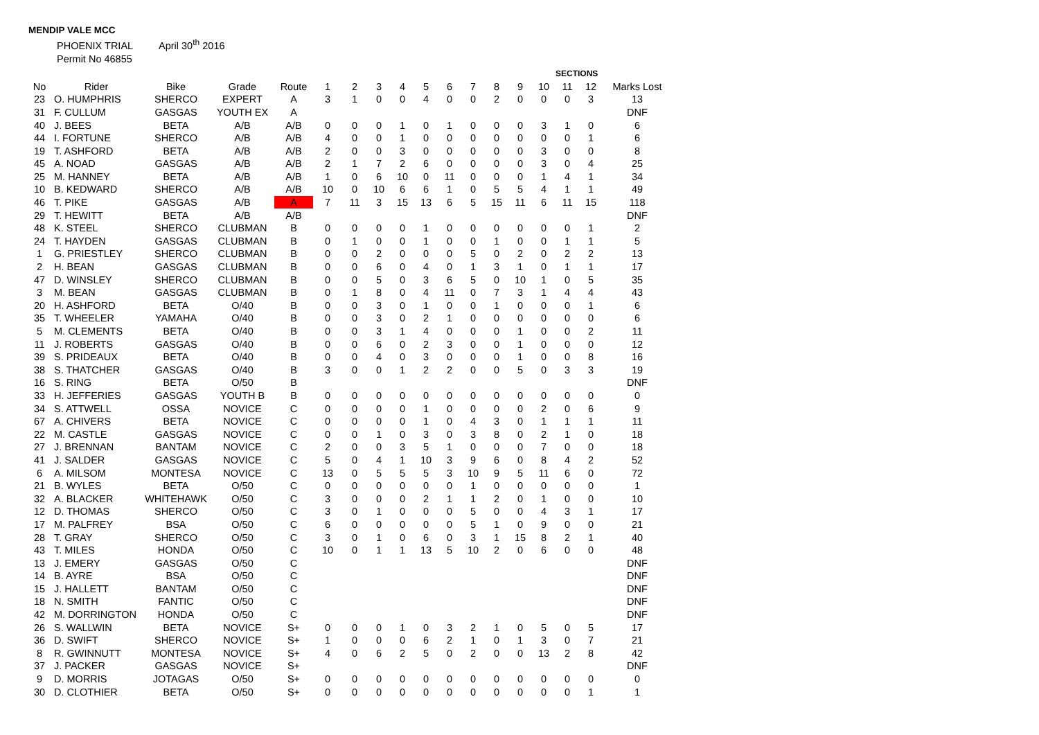MENDIP VALE MCC
PHOENIX TRIAL April 30<sup>th</sup> 2016
Permit No 46855
| | | | | | | | | | | | | | | | SECTIONS | | |
| No | Rider | Bike | Grade | Route | 1 | 2 | 3 | 4 | 5 | 6 | 7 | 8 | 9 | 10 | 11 | 12 | Marks Lost |
| 23 | O. HUMPHRIS | SHERCO | EXPERT | A | 3 | 1 | 0 | 0 | 4 | 0 | 0 | 2 | 0 | 0 | 0 | 3 | 13 |
| 31 | F. CULLUM | GASGAS | YOUTH EX | A | | | | | | | | | | | | | DNF |
| 40 | J. BEES | BETA | A/B | A/B | 0 | 0 | 0 | 1 | 0 | 1 | 0 | 0 | 0 | 3 | 1 | 0 | 6 |
| 44 | I. FORTUNE | SHERCO | A/B | A/B | 4 | 0 | 0 | 1 | 0 | 0 | 0 | 0 | 0 | 0 | 0 | 1 | 6 |
| 19 | T. ASHFORD | BETA | A/B | A/B | 2 | 0 | 0 | 3 | 0 | 0 | 0 | 0 | 0 | 3 | 0 | 0 | 8 |
| 45 | A. NOAD | GASGAS | A/B | A/B | 2 | 1 | 7 | 2 | 6 | 0 | 0 | 0 | 0 | 3 | 0 | 4 | 25 |
| 25 | M. HANNEY | BETA | A/B | A/B | 1 | 0 | 6 | 10 | 0 | 11 | 0 | 0 | 0 | 1 | 4 | 1 | 34 |
| 10 | B. KEDWARD | SHERCO | A/B | A/B | 10 | 0 | 10 | 6 | 6 | 1 | 0 | 5 | 5 | 4 | 1 | 1 | 49 |
| 46 | T. PIKE | GASGAS | A/B | A | 7 | 11 | 3 | 15 | 13 | 6 | 5 | 15 | 11 | 6 | 11 | 15 | 118 |
| 29 | T. HEWITT | BETA | A/B | A/B | | | | | | | | | | | | | DNF |
| 48 | K. STEEL | SHERCO | CLUBMAN | B | 0 | 0 | 0 | 0 | 1 | 0 | 0 | 0 | 0 | 0 | 0 | 1 | 2 |
| 24 | T. HAYDEN | GASGAS | CLUBMAN | B | 0 | 1 | 0 | 0 | 1 | 0 | 0 | 1 | 0 | 0 | 1 | 1 | 5 |
| 1 | G. PRIESTLEY | SHERCO | CLUBMAN | B | 0 | 0 | 2 | 0 | 0 | 0 | 5 | 0 | 2 | 0 | 2 | 2 | 13 |
| 2 | H. BEAN | GASGAS | CLUBMAN | B | 0 | 0 | 6 | 0 | 4 | 0 | 1 | 3 | 1 | 0 | 1 | 1 | 17 |
| 47 | D. WINSLEY | SHERCO | CLUBMAN | B | 0 | 0 | 5 | 0 | 3 | 6 | 5 | 0 | 10 | 1 | 0 | 5 | 35 |
| 3 | M. BEAN | GASGAS | CLUBMAN | B | 0 | 1 | 8 | 0 | 4 | 11 | 0 | 7 | 3 | 1 | 4 | 4 | 43 |
| 20 | H. ASHFORD | BETA | O/40 | B | 0 | 0 | 3 | 0 | 1 | 0 | 0 | 1 | 0 | 0 | 0 | 1 | 6 |
| 35 | T. WHEELER | YAMAHA | O/40 | B | 0 | 0 | 3 | 0 | 2 | 1 | 0 | 0 | 0 | 0 | 0 | 0 | 6 |
| 5 | M. CLEMENTS | BETA | O/40 | B | 0 | 0 | 3 | 1 | 4 | 0 | 0 | 0 | 1 | 0 | 0 | 2 | 11 |
| 11 | J. ROBERTS | GASGAS | O/40 | B | 0 | 0 | 6 | 0 | 2 | 3 | 0 | 0 | 1 | 0 | 0 | 0 | 12 |
| 39 | S. PRIDEAUX | BETA | O/40 | B | 0 | 0 | 4 | 0 | 3 | 0 | 0 | 0 | 1 | 0 | 0 | 8 | 16 |
| 38 | S. THATCHER | GASGAS | O/40 | B | 3 | 0 | 0 | 1 | 2 | 2 | 0 | 0 | 5 | 0 | 3 | 3 | 19 |
| 16 | S. RING | BETA | O/50 | B | | | | | | | | | | | | | DNF |
| 33 | H. JEFFERIES | GASGAS | YOUTH B | B | 0 | 0 | 0 | 0 | 0 | 0 | 0 | 0 | 0 | 0 | 0 | 0 | 0 |
| 34 | S. ATTWELL | OSSA | NOVICE | C | 0 | 0 | 0 | 0 | 1 | 0 | 0 | 0 | 0 | 2 | 0 | 6 | 9 |
| 67 | A. CHIVERS | BETA | NOVICE | C | 0 | 0 | 0 | 0 | 1 | 0 | 4 | 3 | 0 | 1 | 1 | 1 | 11 |
| 22 | M. CASTLE | GASGAS | NOVICE | C | 0 | 0 | 1 | 0 | 3 | 0 | 3 | 8 | 0 | 2 | 1 | 0 | 18 |
| 27 | J. BRENNAN | BANTAM | NOVICE | C | 2 | 0 | 0 | 3 | 5 | 1 | 0 | 0 | 0 | 7 | 0 | 0 | 18 |
| 41 | J. SALDER | GASGAS | NOVICE | C | 5 | 0 | 4 | 1 | 10 | 3 | 9 | 6 | 0 | 8 | 4 | 2 | 52 |
| 6 | A. MILSOM | MONTESA | NOVICE | C | 13 | 0 | 5 | 5 | 5 | 3 | 10 | 9 | 5 | 11 | 6 | 0 | 72 |
| 21 | B. WYLES | BETA | O/50 | C | 0 | 0 | 0 | 0 | 0 | 0 | 1 | 0 | 0 | 0 | 0 | 0 | 1 |
| 32 | A. BLACKER | WHITEHAWK | O/50 | C | 3 | 0 | 0 | 0 | 2 | 1 | 1 | 2 | 0 | 1 | 0 | 0 | 10 |
| 12 | D. THOMAS | SHERCO | O/50 | C | 3 | 0 | 1 | 0 | 0 | 0 | 5 | 0 | 0 | 4 | 3 | 1 | 17 |
| 17 | M. PALFREY | BSA | O/50 | C | 6 | 0 | 0 | 0 | 0 | 0 | 5 | 1 | 0 | 9 | 0 | 0 | 21 |
| 28 | T. GRAY | SHERCO | O/50 | C | 3 | 0 | 1 | 0 | 6 | 0 | 3 | 1 | 15 | 8 | 2 | 1 | 40 |
| 43 | T. MILES | HONDA | O/50 | C | 10 | 0 | 1 | 1 | 13 | 5 | 10 | 2 | 0 | 6 | 0 | 0 | 48 |
| 13 | J. EMERY | GASGAS | O/50 | C | | | | | | | | | | | | | DNF |
| 14 | B. AYRE | BSA | O/50 | C | | | | | | | | | | | | | DNF |
| 15 | J. HALLETT | BANTAM | O/50 | C | | | | | | | | | | | | | DNF |
| 18 | N. SMITH | FANTIC | O/50 | C | | | | | | | | | | | | | DNF |
| 42 | M. DORRINGTON | HONDA | O/50 | C | | | | | | | | | | | | | DNF |
| 26 | S. WALLWIN | BETA | NOVICE | S+ | 0 | 0 | 0 | 1 | 0 | 3 | 2 | 1 | 0 | 5 | 0 | 5 | 17 |
| 36 | D. SWIFT | SHERCO | NOVICE | S+ | 1 | 0 | 0 | 0 | 6 | 2 | 1 | 0 | 1 | 3 | 0 | 7 | 21 |
| 8 | R. GWINNUTT | MONTESA | NOVICE | S+ | 4 | 0 | 6 | 2 | 5 | 0 | 2 | 0 | 0 | 13 | 2 | 8 | 42 |
| 37 | J. PACKER | GASGAS | NOVICE | S+ | | | | | | | | | | | | | DNF |
| 9 | D. MORRIS | JOTAGAS | O/50 | S+ | 0 | 0 | 0 | 0 | 0 | 0 | 0 | 0 | 0 | 0 | 0 | 0 | 0 |
| 30 | D. CLOTHIER | BETA | O/50 | S+ | 0 | 0 | 0 | 0 | 0 | 0 | 0 | 0 | 0 | 0 | 0 | 1 | 1 |